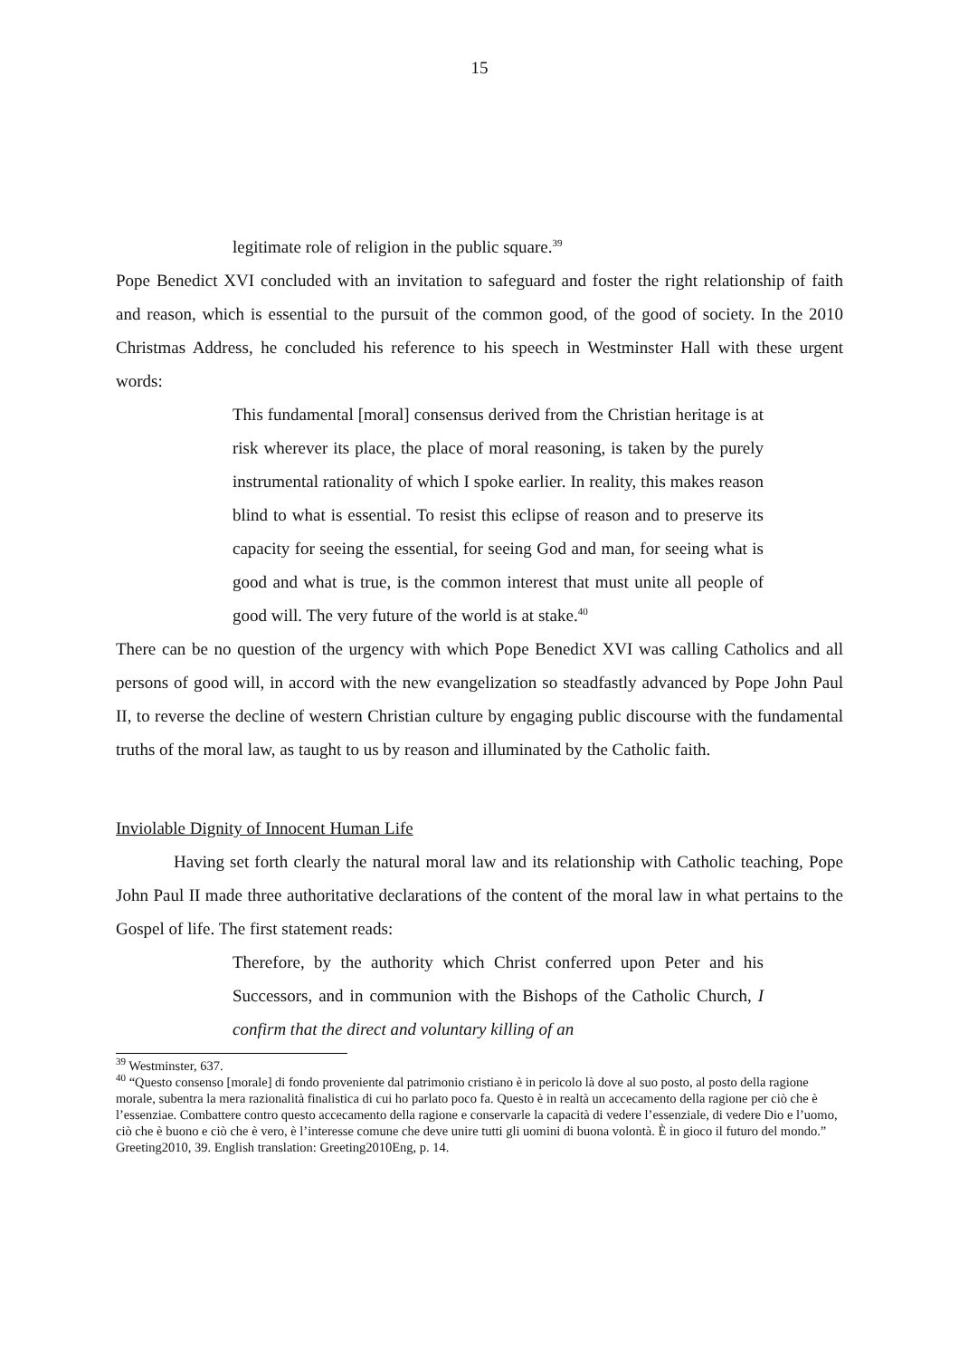15
legitimate role of religion in the public square.<sup>39</sup>
Pope Benedict XVI concluded with an invitation to safeguard and foster the right relationship of faith and reason, which is essential to the pursuit of the common good, of the good of society. In the 2010 Christmas Address, he concluded his reference to his speech in Westminster Hall with these urgent words:
This fundamental [moral] consensus derived from the Christian heritage is at risk wherever its place, the place of moral reasoning, is taken by the purely instrumental rationality of which I spoke earlier. In reality, this makes reason blind to what is essential. To resist this eclipse of reason and to preserve its capacity for seeing the essential, for seeing God and man, for seeing what is good and what is true, is the common interest that must unite all people of good will. The very future of the world is at stake.<sup>40</sup>
There can be no question of the urgency with which Pope Benedict XVI was calling Catholics and all persons of good will, in accord with the new evangelization so steadfastly advanced by Pope John Paul II, to reverse the decline of western Christian culture by engaging public discourse with the fundamental truths of the moral law, as taught to us by reason and illuminated by the Catholic faith.
Inviolable Dignity of Innocent Human Life
Having set forth clearly the natural moral law and its relationship with Catholic teaching, Pope John Paul II made three authoritative declarations of the content of the moral law in what pertains to the Gospel of life. The first statement reads:
Therefore, by the authority which Christ conferred upon Peter and his Successors, and in communion with the Bishops of the Catholic Church, I confirm that the direct and voluntary killing of an
<sup>39</sup> Westminster, 637.
<sup>40</sup> “Questo consenso [morale] di fondo proveniente dal patrimonio cristiano è in pericolo là dove al suo posto, al posto della ragione morale, subentra la mera razionalità finalistica di cui ho parlato poco fa. Questo è in realtà un accecamento della ragione per ciò che è l’essenziae. Combattere contro questo accecamento della ragione e conservarle la capacità di vedere l’essenziale, di vedere Dio e l’uomo, ciò che è buono e ciò che è vero, è l’interesse comune che deve unire tutti gli uomini di buona volontà. È in gioco il futuro del mondo.” Greeting2010, 39. English translation: Greeting2010Eng, p. 14.